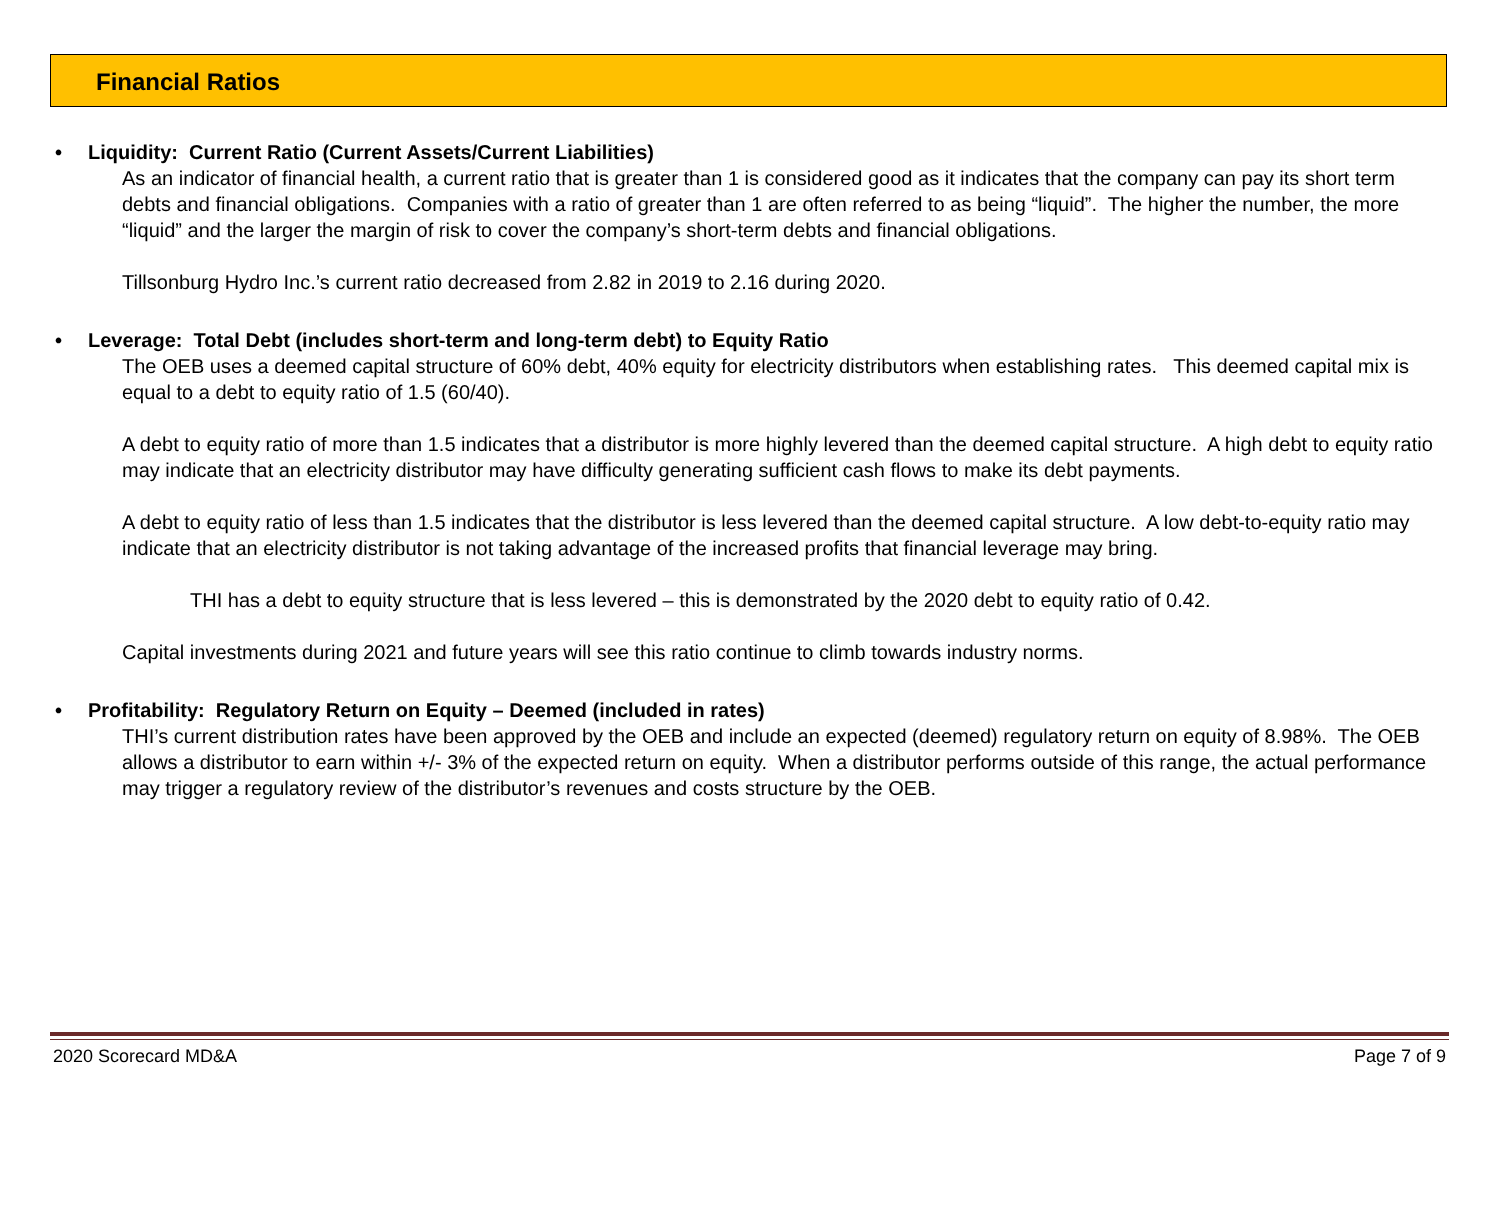Financial Ratios
• Liquidity: Current Ratio (Current Assets/Current Liabilities)
As an indicator of financial health, a current ratio that is greater than 1 is considered good as it indicates that the company can pay its short term debts and financial obligations. Companies with a ratio of greater than 1 are often referred to as being “liquid”. The higher the number, the more “liquid” and the larger the margin of risk to cover the company’s short-term debts and financial obligations.
Tillsonburg Hydro Inc.’s current ratio decreased from 2.82 in 2019 to 2.16 during 2020.
• Leverage: Total Debt (includes short-term and long-term debt) to Equity Ratio
The OEB uses a deemed capital structure of 60% debt, 40% equity for electricity distributors when establishing rates. This deemed capital mix is equal to a debt to equity ratio of 1.5 (60/40).
A debt to equity ratio of more than 1.5 indicates that a distributor is more highly levered than the deemed capital structure. A high debt to equity ratio may indicate that an electricity distributor may have difficulty generating sufficient cash flows to make its debt payments.
A debt to equity ratio of less than 1.5 indicates that the distributor is less levered than the deemed capital structure. A low debt-to-equity ratio may indicate that an electricity distributor is not taking advantage of the increased profits that financial leverage may bring.
THI has a debt to equity structure that is less levered – this is demonstrated by the 2020 debt to equity ratio of 0.42.
Capital investments during 2021 and future years will see this ratio continue to climb towards industry norms.
• Profitability: Regulatory Return on Equity – Deemed (included in rates)
THI’s current distribution rates have been approved by the OEB and include an expected (deemed) regulatory return on equity of 8.98%. The OEB allows a distributor to earn within +/- 3% of the expected return on equity. When a distributor performs outside of this range, the actual performance may trigger a regulatory review of the distributor’s revenues and costs structure by the OEB.
2020 Scorecard MD&A Page 7 of 9